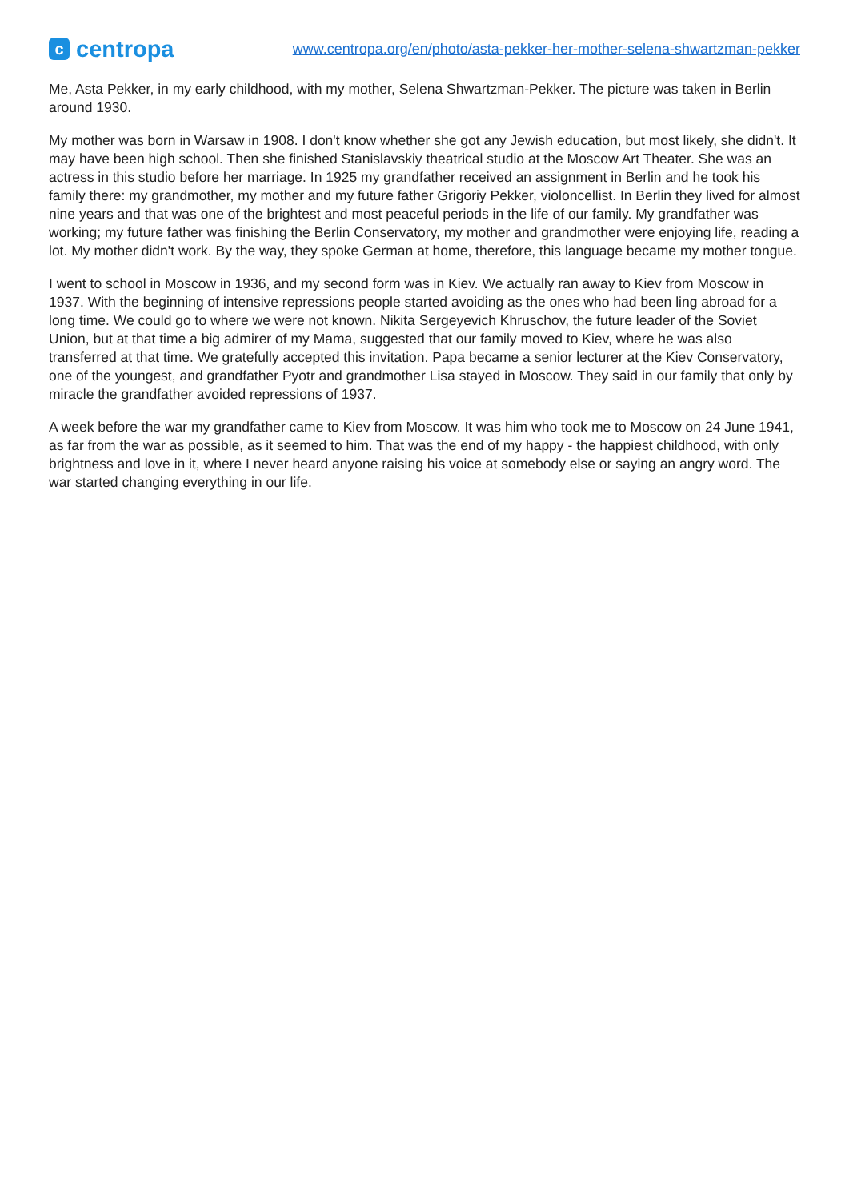ccentropa
www.centropa.org/en/photo/asta-pekker-her-mother-selena-shwartzman-pekker
Me, Asta Pekker, in my early childhood, with my mother, Selena Shwartzman-Pekker. The picture was taken in Berlin around 1930.
My mother was born in Warsaw in 1908. I don't know whether she got any Jewish education, but most likely, she didn't. It may have been high school. Then she finished Stanislavskiy theatrical studio at the Moscow Art Theater. She was an actress in this studio before her marriage. In 1925 my grandfather received an assignment in Berlin and he took his family there: my grandmother, my mother and my future father Grigoriy Pekker, violoncellist. In Berlin they lived for almost nine years and that was one of the brightest and most peaceful periods in the life of our family. My grandfather was working; my future father was finishing the Berlin Conservatory, my mother and grandmother were enjoying life, reading a lot. My mother didn't work. By the way, they spoke German at home, therefore, this language became my mother tongue.
I went to school in Moscow in 1936, and my second form was in Kiev. We actually ran away to Kiev from Moscow in 1937. With the beginning of intensive repressions people started avoiding as the ones who had been ling abroad for a long time. We could go to where we were not known. Nikita Sergeyevich Khruschov, the future leader of the Soviet Union, but at that time a big admirer of my Mama, suggested that our family moved to Kiev, where he was also transferred at that time. We gratefully accepted this invitation. Papa became a senior lecturer at the Kiev Conservatory, one of the youngest, and grandfather Pyotr and grandmother Lisa stayed in Moscow. They said in our family that only by miracle the grandfather avoided repressions of 1937.
A week before the war my grandfather came to Kiev from Moscow. It was him who took me to Moscow on 24 June 1941, as far from the war as possible, as it seemed to him. That was the end of my happy - the happiest childhood, with only brightness and love in it, where I never heard anyone raising his voice at somebody else or saying an angry word. The war started changing everything in our life.